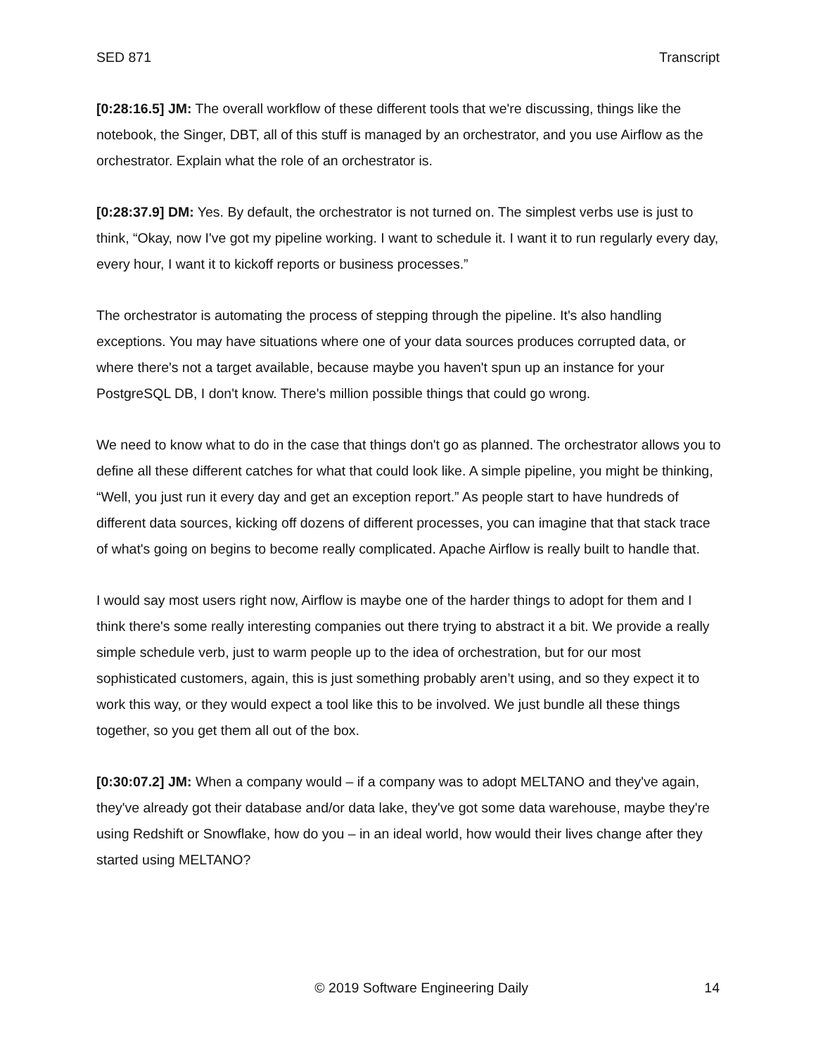SED 871 Transcript
[0:28:16.5] JM: The overall workflow of these different tools that we're discussing, things like the notebook, the Singer, DBT, all of this stuff is managed by an orchestrator, and you use Airflow as the orchestrator. Explain what the role of an orchestrator is.
[0:28:37.9] DM: Yes. By default, the orchestrator is not turned on. The simplest verbs use is just to think, “Okay, now I've got my pipeline working. I want to schedule it. I want it to run regularly every day, every hour, I want it to kickoff reports or business processes.”
The orchestrator is automating the process of stepping through the pipeline. It's also handling exceptions. You may have situations where one of your data sources produces corrupted data, or where there's not a target available, because maybe you haven't spun up an instance for your PostgreSQL DB, I don't know. There's million possible things that could go wrong.
We need to know what to do in the case that things don't go as planned. The orchestrator allows you to define all these different catches for what that could look like. A simple pipeline, you might be thinking, “Well, you just run it every day and get an exception report.” As people start to have hundreds of different data sources, kicking off dozens of different processes, you can imagine that that stack trace of what's going on begins to become really complicated. Apache Airflow is really built to handle that.
I would say most users right now, Airflow is maybe one of the harder things to adopt for them and I think there's some really interesting companies out there trying to abstract it a bit. We provide a really simple schedule verb, just to warm people up to the idea of orchestration, but for our most sophisticated customers, again, this is just something probably aren’t using, and so they expect it to work this way, or they would expect a tool like this to be involved. We just bundle all these things together, so you get them all out of the box.
[0:30:07.2] JM: When a company would – if a company was to adopt MELTANO and they've again, they've already got their database and/or data lake, they've got some data warehouse, maybe they're using Redshift or Snowflake, how do you – in an ideal world, how would their lives change after they started using MELTANO?
© 2019 Software Engineering Daily 14